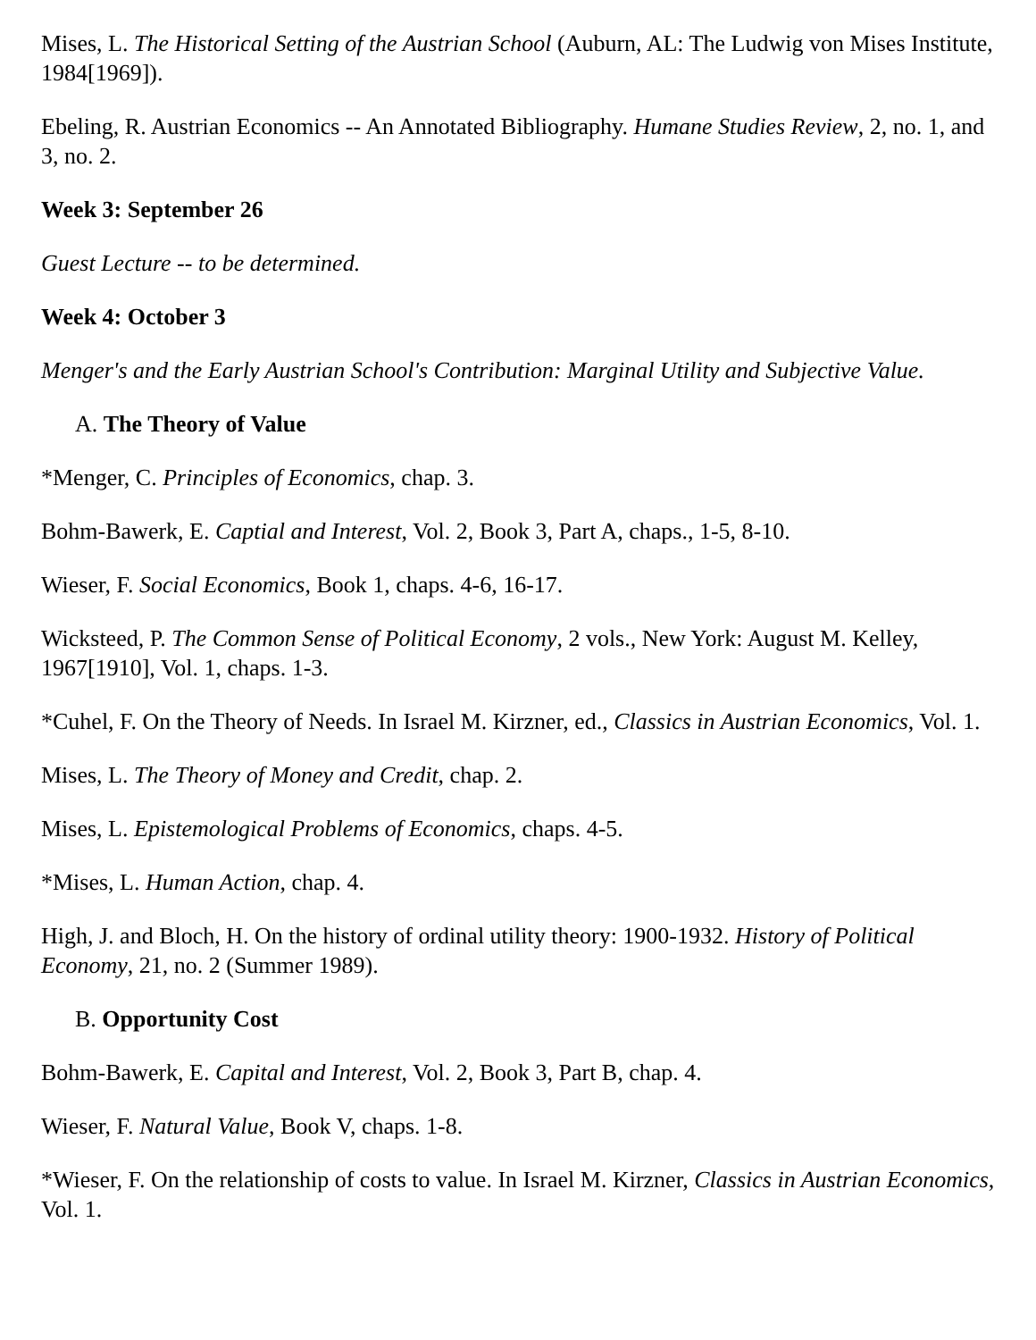Mises, L. The Historical Setting of the Austrian School (Auburn, AL: The Ludwig von Mises Institute, 1984[1969]).
Ebeling, R. Austrian Economics -- An Annotated Bibliography. Humane Studies Review, 2, no. 1, and 3, no. 2.
Week 3: September 26
Guest Lecture -- to be determined.
Week 4: October 3
Menger's and the Early Austrian School's Contribution: Marginal Utility and Subjective Value.
A. The Theory of Value
*Menger, C. Principles of Economics, chap. 3.
Bohm-Bawerk, E. Captial and Interest, Vol. 2, Book 3, Part A, chaps., 1-5, 8-10.
Wieser, F. Social Economics, Book 1, chaps. 4-6, 16-17.
Wicksteed, P. The Common Sense of Political Economy, 2 vols., New York: August M. Kelley, 1967[1910], Vol. 1, chaps. 1-3.
*Cuhel, F. On the Theory of Needs. In Israel M. Kirzner, ed., Classics in Austrian Economics, Vol. 1.
Mises, L. The Theory of Money and Credit, chap. 2.
Mises, L. Epistemological Problems of Economics, chaps. 4-5.
*Mises, L. Human Action, chap. 4.
High, J. and Bloch, H. On the history of ordinal utility theory: 1900-1932. History of Political Economy, 21, no. 2 (Summer 1989).
B. Opportunity Cost
Bohm-Bawerk, E. Capital and Interest, Vol. 2, Book 3, Part B, chap. 4.
Wieser, F. Natural Value, Book V, chaps. 1-8.
*Wieser, F. On the relationship of costs to value. In Israel M. Kirzner, Classics in Austrian Economics, Vol. 1.